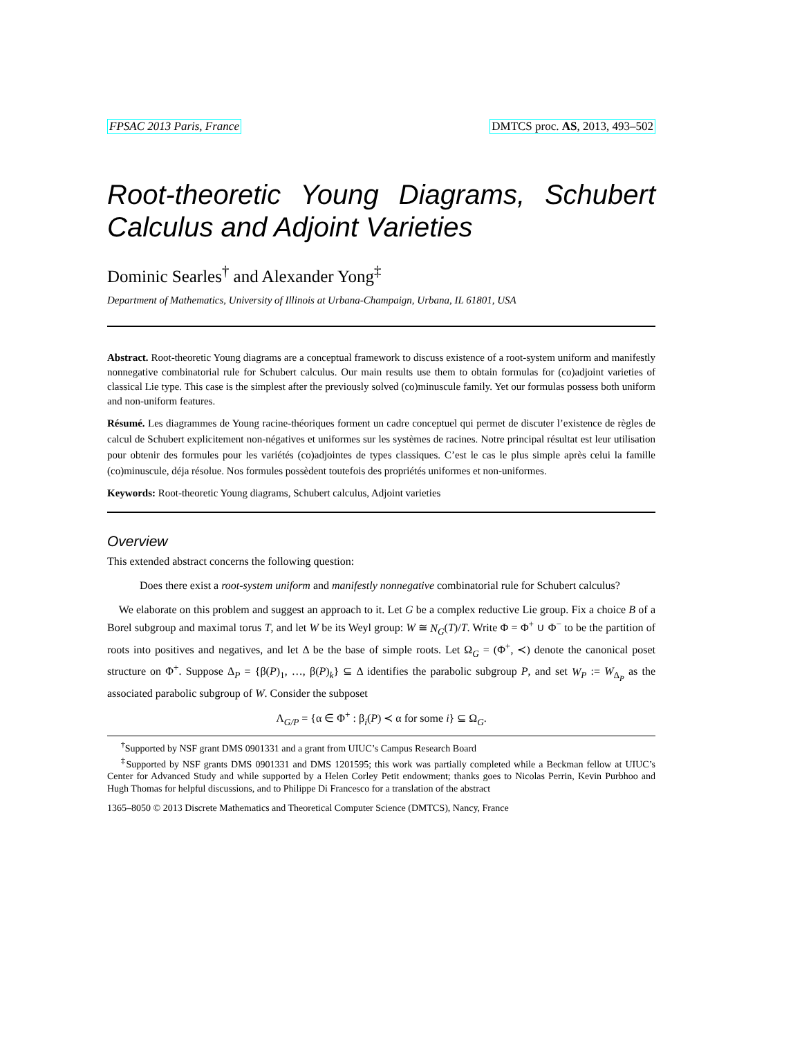FPSAC 2013 Paris, France DMTCS proc. AS, 2013, 493–502
Root-theoretic Young Diagrams, Schubert Calculus and Adjoint Varieties
Dominic Searles<sup>†</sup> and Alexander Yong<sup>‡</sup>
Department of Mathematics, University of Illinois at Urbana-Champaign, Urbana, IL 61801, USA
Abstract. Root-theoretic Young diagrams are a conceptual framework to discuss existence of a root-system uniform and manifestly nonnegative combinatorial rule for Schubert calculus. Our main results use them to obtain formulas for (co)adjoint varieties of classical Lie type. This case is the simplest after the previously solved (co)minuscule family. Yet our formulas possess both uniform and non-uniform features.
Résumé. Les diagrammes de Young racine-théoriques forment un cadre conceptuel qui permet de discuter l’existence de règles de calcul de Schubert explicitement non-négatives et uniformes sur les systèmes de racines. Notre principal résultat est leur utilisation pour obtenir des formules pour les variétés (co)adjointes de types classiques. C’est le cas le plus simple après celui la famille (co)minuscule, déja résolue. Nos formules possèdent toutefois des propriétés uniformes et non-uniformes.
Keywords: Root-theoretic Young diagrams, Schubert calculus, Adjoint varieties
Overview
This extended abstract concerns the following question:
Does there exist a root-system uniform and manifestly nonnegative combinatorial rule for Schubert calculus?
We elaborate on this problem and suggest an approach to it. Let G be a complex reductive Lie group. Fix a choice B of a Borel subgroup and maximal torus T, and let W be its Weyl group: W ≅ N<sub>G</sub>(T)/T. Write Φ = Φ<sup>+</sup> ∪ Φ<sup>−</sup> to be the partition of roots into positives and negatives, and let Δ be the base of simple roots. Let Ω<sub>G</sub> = (Φ<sup>+</sup>, ≺) denote the canonical poset structure on Φ<sup>+</sup>. Suppose Δ<sub>P</sub> = {β(P)<sub>1</sub>, …, β(P)<sub>k</sub>} ⊆ Δ identifies the parabolic subgroup P, and set W<sub>P</sub> := W<sub>Δ<sub>P</sub></sub> as the associated parabolic subgroup of W. Consider the subposet
Λ<sub>G/P</sub> = {α ∈ Φ<sup>+</sup> : β<sub>i</sub>(P) ≺ α for some i} ⊆ Ω<sub>G</sub>.
<sup>†</sup> Supported by NSF grant DMS 0901331 and a grant from UIUC’s Campus Research Board
<sup>‡</sup> Supported by NSF grants DMS 0901331 and DMS 1201595; this work was partially completed while a Beckman fellow at UIUC’s Center for Advanced Study and while supported by a Helen Corley Petit endowment; thanks goes to Nicolas Perrin, Kevin Purbhoo and Hugh Thomas for helpful discussions, and to Philippe Di Francesco for a translation of the abstract
1365–8050 © 2013 Discrete Mathematics and Theoretical Computer Science (DMTCS), Nancy, France